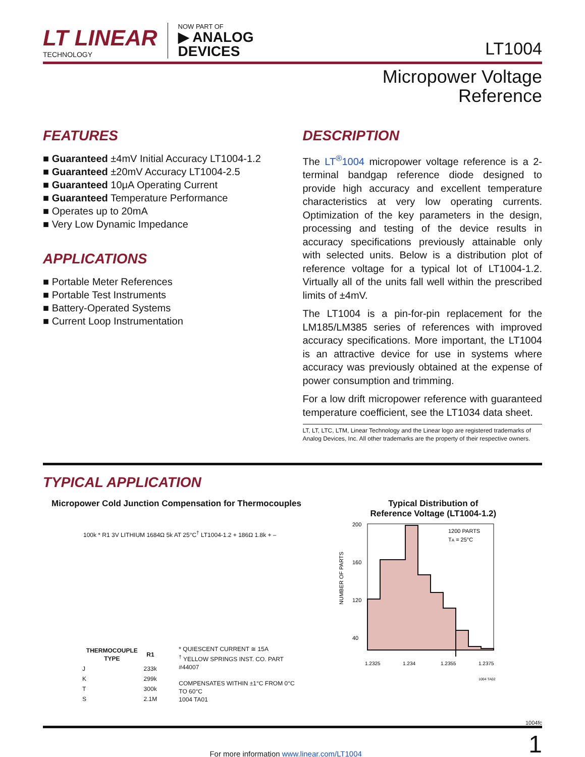LT LINEAR
TECHNOLOGY
NOW PART OF
▶ ANALOG
DEVICES
LT1004
Micropower Voltage
Reference
FEATURES
■ Guaranteed ±4mV Initial Accuracy LT1004-1.2
■ Guaranteed ±20mV Accuracy LT1004-2.5
■ Guaranteed 10μA Operating Current
■ Guaranteed Temperature Performance
■ Operates up to 20mA
■ Very Low Dynamic Impedance
APPLICATIONS
■ Portable Meter References
■ Portable Test Instruments
■ Battery-Operated Systems
■ Current Loop Instrumentation
DESCRIPTION
The LT<sup>®</sup>1004 micropower voltage reference is a 2-terminal bandgap reference diode designed to provide high accuracy and excellent temperature characteristics at very low operating currents. Optimization of the key parameters in the design, processing and testing of the device results in accuracy specifications previously attainable only with selected units. Below is a distribution plot of reference voltage for a typical lot of LT1004-1.2. Virtually all of the units fall well within the prescribed limits of ±4mV.
The LT1004 is a pin-for-pin replacement for the LM185/LM385 series of references with improved accuracy specifications. More important, the LT1004 is an attractive device for use in systems where accuracy was previously obtained at the expense of power consumption and trimming.
For a low drift micropower reference with guaranteed temperature coefficient, see the LT1034 data sheet.
LT, LT, LTC, LTM, Linear Technology and the Linear logo are registered trademarks of Analog Devices, Inc. All other trademarks are the property of their respective owners.
TYPICAL APPLICATION
Micropower Cold Junction Compensation for Thermocouples
100k * R1 3V LITHIUM 1684Ω 5k AT 25°C<sup>†</sup> LT1004-1.2 + 186Ω 1.8k + –
| THERMOCOUPLE TYPE | R1 |
| --- | --- |
| J | 233k |
| K | 299k |
| T | 300k |
| S | 2.1M |
* QUIESCENT CURRENT ≅ 15A
<sup>†</sup> YELLOW SPRINGS INST. CO. PART #44007
COMPENSATES WITHIN ±1°C FROM 0°C TO 60°C
1004 TA01
Typical Distribution of
Reference Voltage (LT1004-1.2)
NUMBER OF PARTS
200
160
120
40
1200 PARTS
TA = 25°C
1.2325
1.234
1.2355
1.2375
1004 TA02
1004fc
For more information www.linear.com/LT1004
1